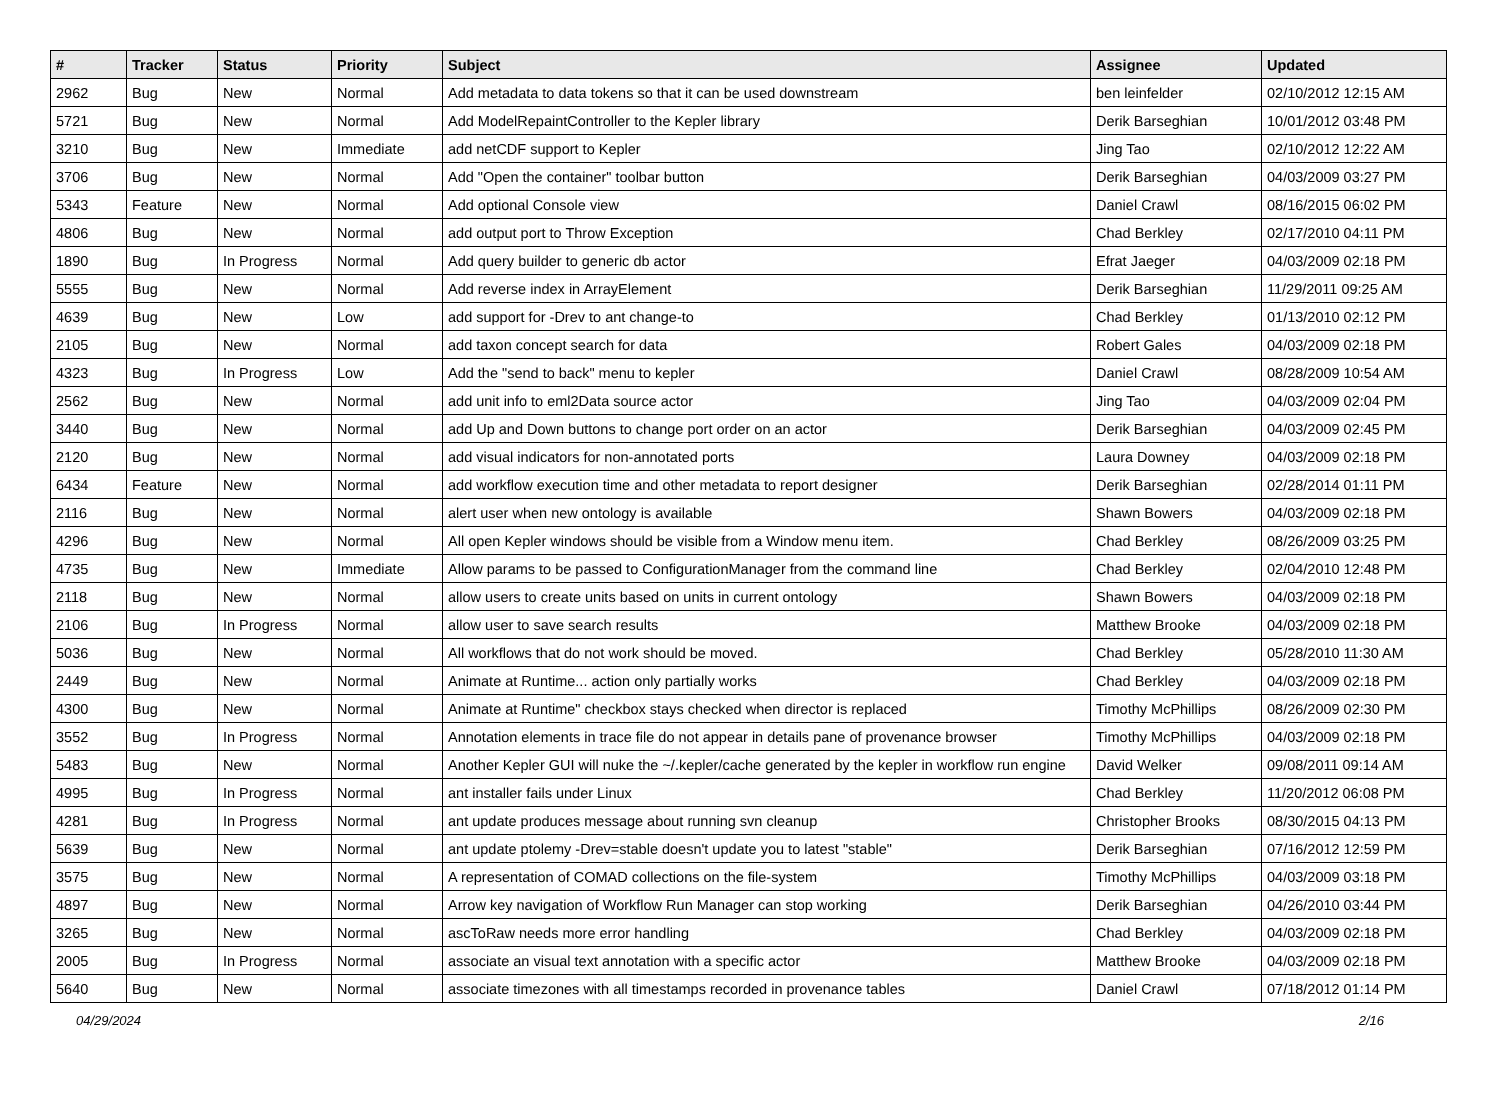| # | Tracker | Status | Priority | Subject | Assignee | Updated |
| --- | --- | --- | --- | --- | --- | --- |
| 2962 | Bug | New | Normal | Add metadata to data tokens so that it can be used downstream | ben leinfelder | 02/10/2012 12:15 AM |
| 5721 | Bug | New | Normal | Add ModelRepaintController to the Kepler library | Derik Barseghian | 10/01/2012 03:48 PM |
| 3210 | Bug | New | Immediate | add netCDF support to Kepler | Jing Tao | 02/10/2012 12:22 AM |
| 3706 | Bug | New | Normal | Add "Open the container" toolbar button | Derik Barseghian | 04/03/2009 03:27 PM |
| 5343 | Feature | New | Normal | Add optional Console view | Daniel Crawl | 08/16/2015 06:02 PM |
| 4806 | Bug | New | Normal | add output port to Throw Exception | Chad Berkley | 02/17/2010 04:11 PM |
| 1890 | Bug | In Progress | Normal | Add query builder to generic db actor | Efrat Jaeger | 04/03/2009 02:18 PM |
| 5555 | Bug | New | Normal | Add reverse index in ArrayElement | Derik Barseghian | 11/29/2011 09:25 AM |
| 4639 | Bug | New | Low | add support for -Drev to ant change-to | Chad Berkley | 01/13/2010 02:12 PM |
| 2105 | Bug | New | Normal | add taxon concept search for data | Robert Gales | 04/03/2009 02:18 PM |
| 4323 | Bug | In Progress | Low | Add the "send to back" menu to kepler | Daniel Crawl | 08/28/2009 10:54 AM |
| 2562 | Bug | New | Normal | add unit info to eml2Data source actor | Jing Tao | 04/03/2009 02:04 PM |
| 3440 | Bug | New | Normal | add Up and Down buttons to change port order on an actor | Derik Barseghian | 04/03/2009 02:45 PM |
| 2120 | Bug | New | Normal | add visual indicators for non-annotated ports | Laura Downey | 04/03/2009 02:18 PM |
| 6434 | Feature | New | Normal | add workflow execution time and other metadata to report designer | Derik Barseghian | 02/28/2014 01:11 PM |
| 2116 | Bug | New | Normal | alert user when new ontology is available | Shawn Bowers | 04/03/2009 02:18 PM |
| 4296 | Bug | New | Normal | All open Kepler windows should be visible from a Window menu item. | Chad Berkley | 08/26/2009 03:25 PM |
| 4735 | Bug | New | Immediate | Allow params to be passed to ConfigurationManager from the command line | Chad Berkley | 02/04/2010 12:48 PM |
| 2118 | Bug | New | Normal | allow users to create units based on units in current ontology | Shawn Bowers | 04/03/2009 02:18 PM |
| 2106 | Bug | In Progress | Normal | allow user to save search results | Matthew Brooke | 04/03/2009 02:18 PM |
| 5036 | Bug | New | Normal | All workflows that do not work should be moved. | Chad Berkley | 05/28/2010 11:30 AM |
| 2449 | Bug | New | Normal | Animate at Runtime... action only partially works | Chad Berkley | 04/03/2009 02:18 PM |
| 4300 | Bug | New | Normal | Animate at Runtime" checkbox stays checked when director is replaced | Timothy McPhillips | 08/26/2009 02:30 PM |
| 3552 | Bug | In Progress | Normal | Annotation elements in trace file do not appear in details pane of provenance browser | Timothy McPhillips | 04/03/2009 02:18 PM |
| 5483 | Bug | New | Normal | Another Kepler GUI will nuke the ~/.kepler/cache generated by the kepler in workflow run engine | David Welker | 09/08/2011 09:14 AM |
| 4995 | Bug | In Progress | Normal | ant installer fails under Linux | Chad Berkley | 11/20/2012 06:08 PM |
| 4281 | Bug | In Progress | Normal | ant update produces message about running svn cleanup | Christopher Brooks | 08/30/2015 04:13 PM |
| 5639 | Bug | New | Normal | ant update ptolemy -Drev=stable doesn't update you to latest "stable" | Derik Barseghian | 07/16/2012 12:59 PM |
| 3575 | Bug | New | Normal | A representation of COMAD collections on the file-system | Timothy McPhillips | 04/03/2009 03:18 PM |
| 4897 | Bug | New | Normal | Arrow key navigation of Workflow Run Manager can stop working | Derik Barseghian | 04/26/2010 03:44 PM |
| 3265 | Bug | New | Normal | ascToRaw needs more error handling | Chad Berkley | 04/03/2009 02:18 PM |
| 2005 | Bug | In Progress | Normal | associate an visual text annotation with a specific actor | Matthew Brooke | 04/03/2009 02:18 PM |
| 5640 | Bug | New | Normal | associate timezones with all timestamps recorded in provenance tables | Daniel Crawl | 07/18/2012 01:14 PM |
04/29/2024 2/16